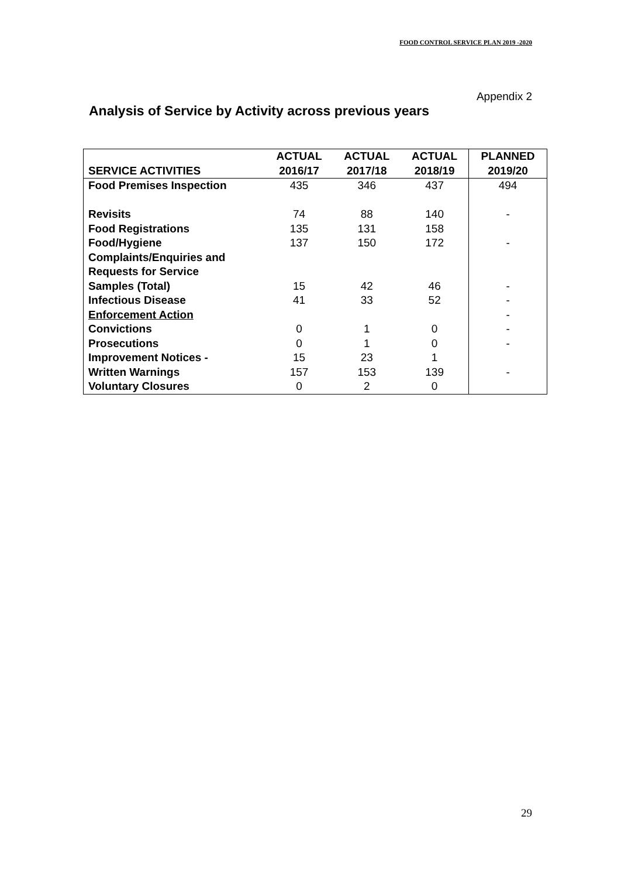FOOD CONTROL SERVICE PLAN 2019 -2020
Appendix 2
Analysis of Service by Activity across previous years
| SERVICE ACTIVITIES | ACTUAL 2016/17 | ACTUAL 2017/18 | ACTUAL 2018/19 | PLANNED 2019/20 |
| --- | --- | --- | --- | --- |
| Food Premises Inspection | 435 | 346 | 437 | 494 |
| Revisits | 74 | 88 | 140 | - |
| Food Registrations | 135 | 131 | 158 | |
| Food/Hygiene | 137 | 150 | 172 | - |
| Complaints/Enquiries and | | | | |
| Requests for Service | | | | |
| Samples (Total) | 15 | 42 | 46 | - |
| Infectious Disease | 41 | 33 | 52 | - |
| Enforcement Action | | | | - |
| Convictions | 0 | 1 | 0 | - |
| Prosecutions | 0 | 1 | 0 | - |
| Improvement Notices - | 15 | 23 | 1 | |
| Written Warnings | 157 | 153 | 139 | - |
| Voluntary Closures | 0 | 2 | 0 | |
29